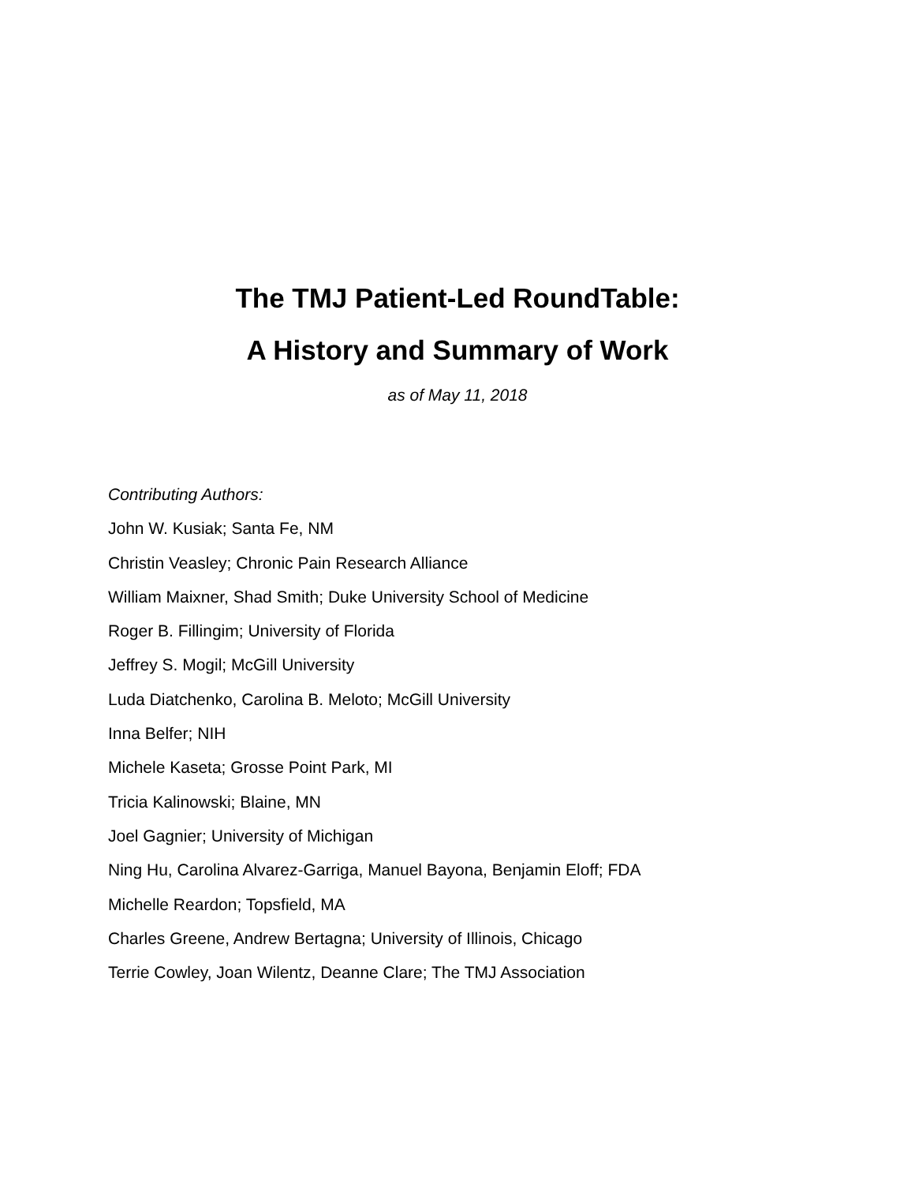The TMJ Patient-Led RoundTable:
A History and Summary of Work
as of May 11, 2018
Contributing Authors:
John W. Kusiak; Santa Fe, NM
Christin Veasley; Chronic Pain Research Alliance
William Maixner, Shad Smith; Duke University School of Medicine
Roger B. Fillingim; University of Florida
Jeffrey S. Mogil; McGill University
Luda Diatchenko, Carolina B. Meloto; McGill University
Inna Belfer; NIH
Michele Kaseta; Grosse Point Park, MI
Tricia Kalinowski; Blaine, MN
Joel Gagnier; University of Michigan
Ning Hu, Carolina Alvarez-Garriga, Manuel Bayona, Benjamin Eloff; FDA
Michelle Reardon; Topsfield, MA
Charles Greene, Andrew Bertagna; University of Illinois, Chicago
Terrie Cowley, Joan Wilentz, Deanne Clare; The TMJ Association